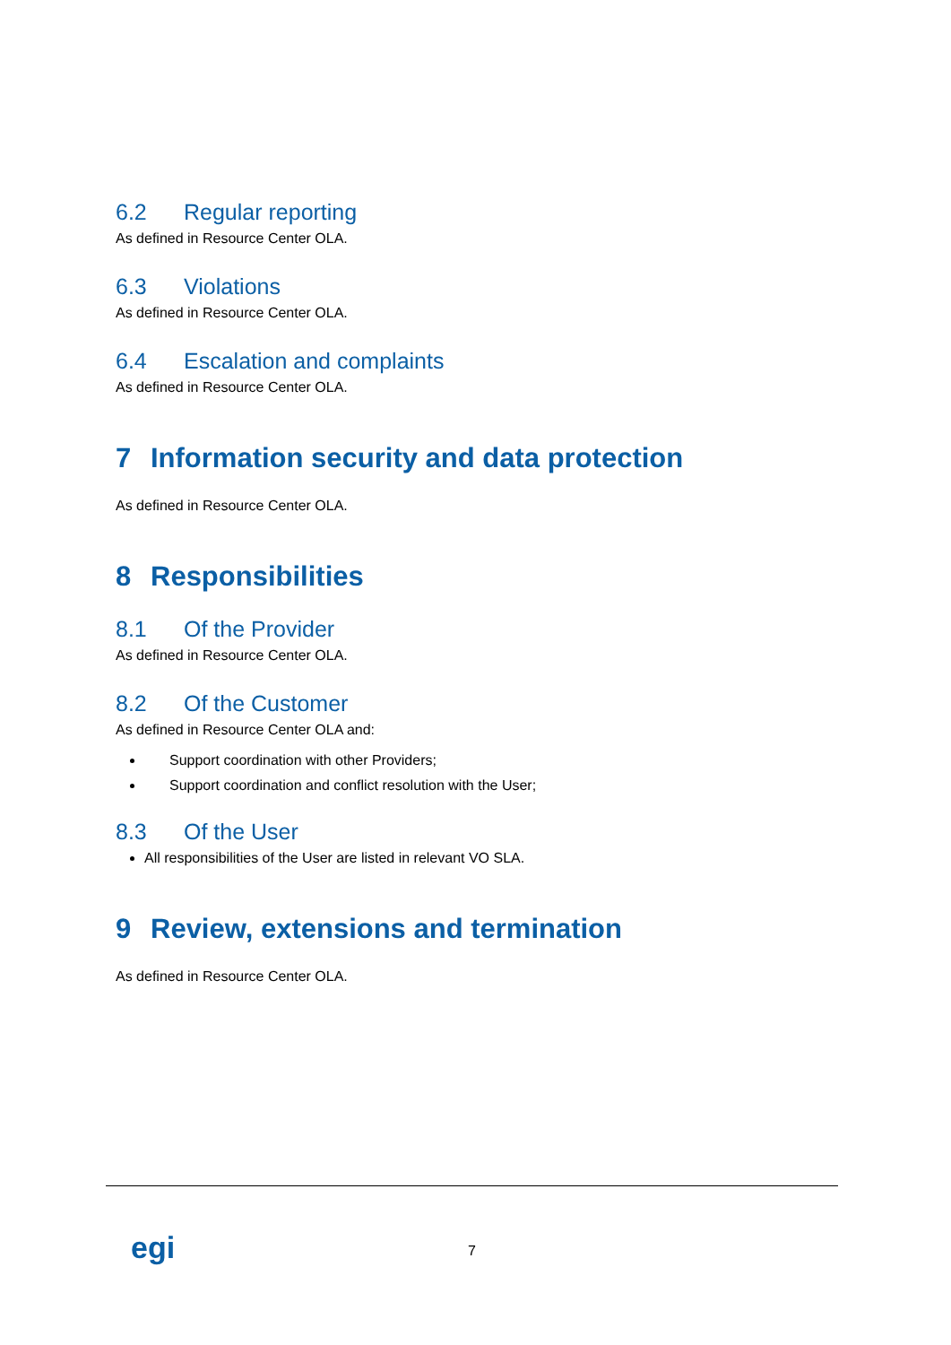6.2 Regular reporting
As defined in Resource Center OLA.
6.3 Violations
As defined in Resource Center OLA.
6.4 Escalation and complaints
As defined in Resource Center OLA.
7 Information security and data protection
As defined in Resource Center OLA.
8 Responsibilities
8.1 Of the Provider
As defined in Resource Center OLA.
8.2 Of the Customer
As defined in Resource Center OLA and:
Support coordination with other Providers;
Support coordination and conflict resolution with the User;
8.3 Of the User
All responsibilities of the User are listed in relevant VO SLA.
9 Review, extensions and termination
As defined in Resource Center OLA.
egi 7